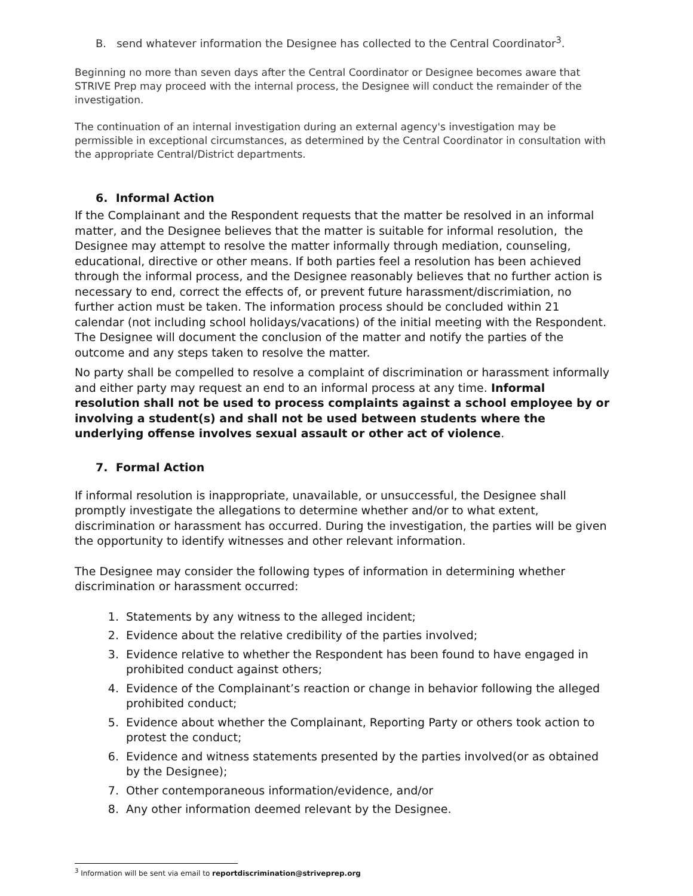B. send whatever information the Designee has collected to the Central Coordinator<sup>3</sup>.
Beginning no more than seven days after the Central Coordinator or Designee becomes aware that STRIVE Prep may proceed with the internal process, the Designee will conduct the remainder of the investigation.
The continuation of an internal investigation during an external agency's investigation may be permissible in exceptional circumstances, as determined by the Central Coordinator in consultation with the appropriate Central/District departments.
6. Informal Action
If the Complainant and the Respondent requests that the matter be resolved in an informal matter, and the Designee believes that the matter is suitable for informal resolution, the Designee may attempt to resolve the matter informally through mediation, counseling, educational, directive or other means. If both parties feel a resolution has been achieved through the informal process, and the Designee reasonably believes that no further action is necessary to end, correct the effects of, or prevent future harassment/discrimiation, no further action must be taken. The information process should be concluded within 21 calendar (not including school holidays/vacations) of the initial meeting with the Respondent. The Designee will document the conclusion of the matter and notify the parties of the outcome and any steps taken to resolve the matter.
No party shall be compelled to resolve a complaint of discrimination or harassment informally and either party may request an end to an informal process at any time. Informal resolution shall not be used to process complaints against a school employee by or involving a student(s) and shall not be used between students where the underlying offense involves sexual assault or other act of violence.
7. Formal Action
If informal resolution is inappropriate, unavailable, or unsuccessful, the Designee shall promptly investigate the allegations to determine whether and/or to what extent, discrimination or harassment has occurred. During the investigation, the parties will be given the opportunity to identify witnesses and other relevant information.
The Designee may consider the following types of information in determining whether discrimination or harassment occurred:
1. Statements by any witness to the alleged incident;
2. Evidence about the relative credibility of the parties involved;
3. Evidence relative to whether the Respondent has been found to have engaged in prohibited conduct against others;
4. Evidence of the Complainant’s reaction or change in behavior following the alleged prohibited conduct;
5. Evidence about whether the Complainant, Reporting Party or others took action to protest the conduct;
6. Evidence and witness statements presented by the parties involved(or as obtained by the Designee);
7. Other contemporaneous information/evidence, and/or
8. Any other information deemed relevant by the Designee.
<sup>3</sup> Information will be sent via email to reportdiscrimination@striveprep.org